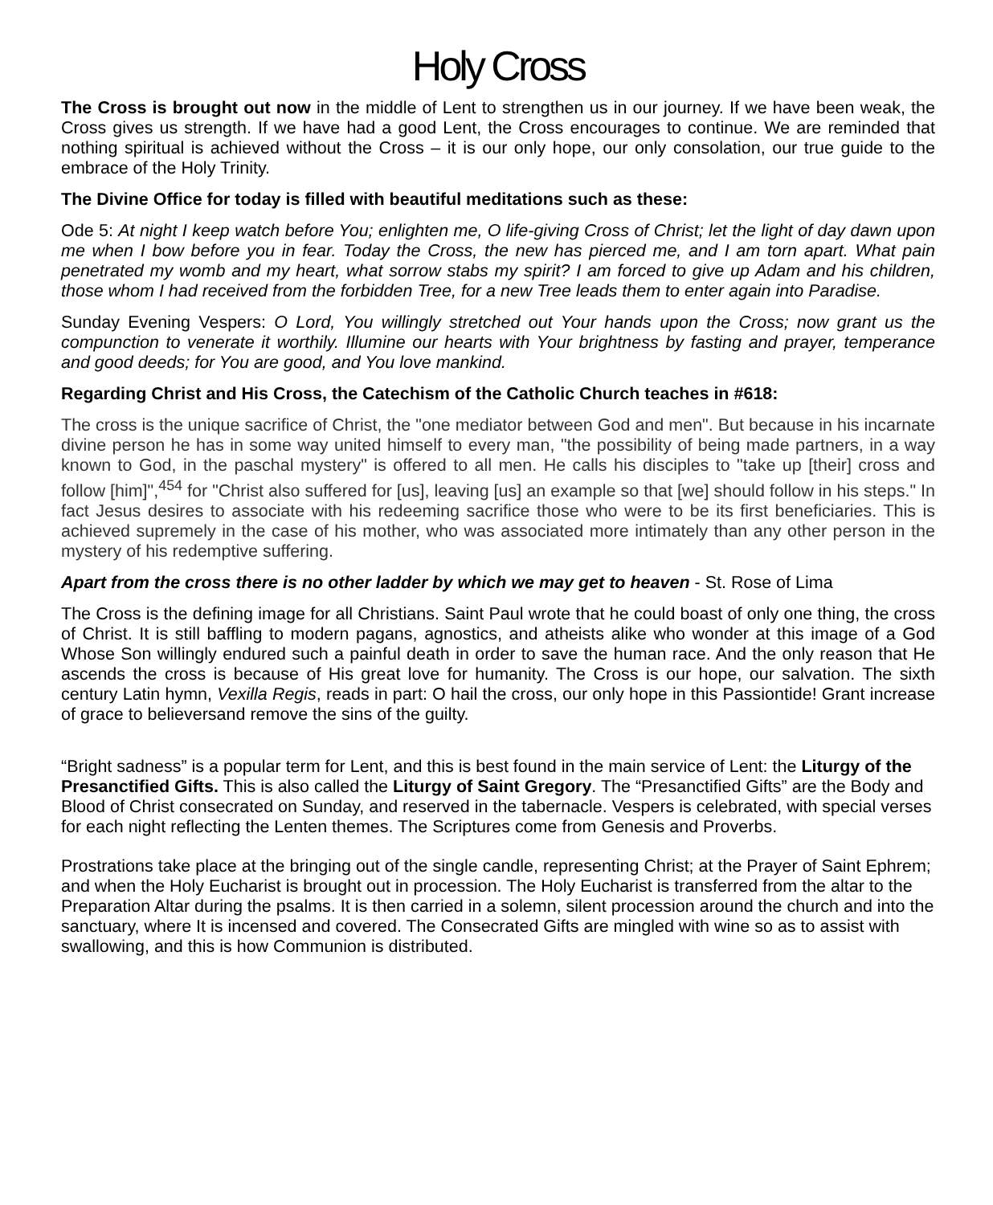Holy Cross
The Cross is brought out now in the middle of Lent to strengthen us in our journey. If we have been weak, the Cross gives us strength. If we have had a good Lent, the Cross encourages to continue. We are reminded that nothing spiritual is achieved without the Cross – it is our only hope, our only consolation, our true guide to the embrace of the Holy Trinity.
The Divine Office for today is filled with beautiful meditations such as these:
Ode 5: At night I keep watch before You; enlighten me, O life-giving Cross of Christ; let the light of day dawn upon me when I bow before you in fear. Today the Cross, the new has pierced me, and I am torn apart. What pain penetrated my womb and my heart, what sorrow stabs my spirit? I am forced to give up Adam and his children, those whom I had received from the forbidden Tree, for a new Tree leads them to enter again into Paradise.
Sunday Evening Vespers: O Lord, You willingly stretched out Your hands upon the Cross; now grant us the compunction to venerate it worthily. Illumine our hearts with Your brightness by fasting and prayer, temperance and good deeds; for You are good, and You love mankind.
Regarding Christ and His Cross, the Catechism of the Catholic Church teaches in #618:
The cross is the unique sacrifice of Christ, the "one mediator between God and men". But because in his incarnate divine person he has in some way united himself to every man, "the possibility of being made partners, in a way known to God, in the paschal mystery" is offered to all men. He calls his disciples to "take up [their] cross and follow [him]",<sup>454</sup> for "Christ also suffered for [us], leaving [us] an example so that [we] should follow in his steps." In fact Jesus desires to associate with his redeeming sacrifice those who were to be its first beneficiaries. This is achieved supremely in the case of his mother, who was associated more intimately than any other person in the mystery of his redemptive suffering.
Apart from the cross there is no other ladder by which we may get to heaven - St. Rose of Lima
The Cross is the defining image for all Christians. Saint Paul wrote that he could boast of only one thing, the cross of Christ. It is still baffling to modern pagans, agnostics, and atheists alike who wonder at this image of a God Whose Son willingly endured such a painful death in order to save the human race. And the only reason that He ascends the cross is because of His great love for humanity. The Cross is our hope, our salvation. The sixth century Latin hymn, Vexilla Regis, reads in part: O hail the cross, our only hope in this Passiontide! Grant increase of grace to believersand remove the sins of the guilty.
“Bright sadness” is a popular term for Lent, and this is best found in the main service of Lent: the Liturgy of the Presanctified Gifts. This is also called the Liturgy of Saint Gregory. The “Presanctified Gifts” are the Body and Blood of Christ consecrated on Sunday, and reserved in the tabernacle. Vespers is celebrated, with special verses for each night reflecting the Lenten themes. The Scriptures come from Genesis and Proverbs.
Prostrations take place at the bringing out of the single candle, representing Christ; at the Prayer of Saint Ephrem; and when the Holy Eucharist is brought out in procession. The Holy Eucharist is transferred from the altar to the Preparation Altar during the psalms. It is then carried in a solemn, silent procession around the church and into the sanctuary, where It is incensed and covered. The Consecrated Gifts are mingled with wine so as to assist with swallowing, and this is how Communion is distributed.